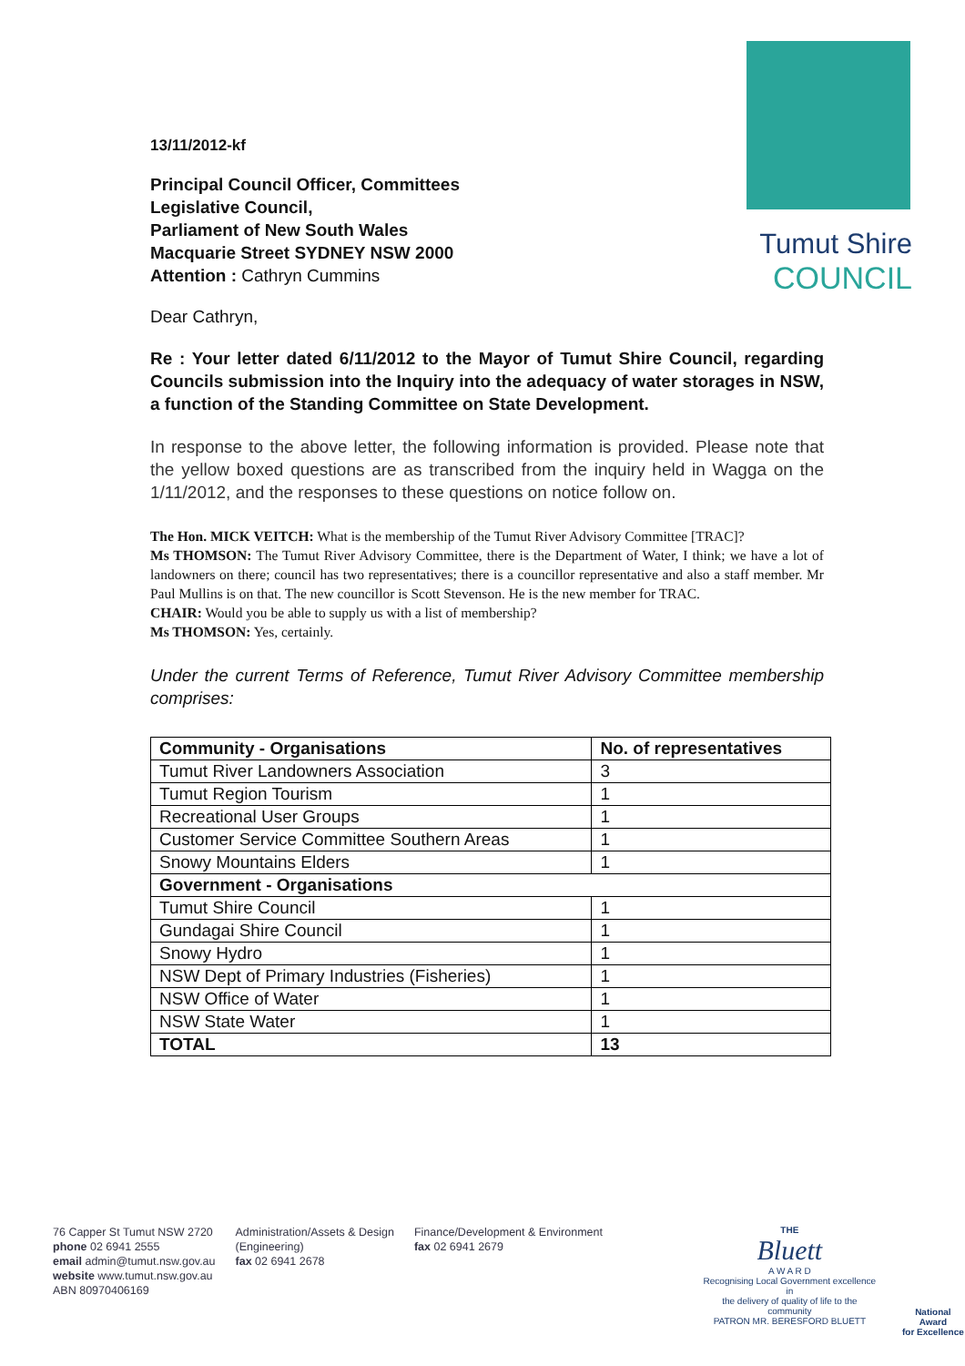Tumut Shire
COUNCIL
13/11/2012-kf
Principal Council Officer, Committees
Legislative Council,
Parliament of New South Wales
Macquarie Street SYDNEY NSW 2000
Attention : Cathryn Cummins
Dear Cathryn,
Re : Your letter dated 6/11/2012 to the Mayor of Tumut Shire Council, regarding Councils submission into the Inquiry into the adequacy of water storages in NSW, a function of the Standing Committee on State Development.
In response to the above letter, the following information is provided. Please note that the yellow boxed questions are as transcribed from the inquiry held in Wagga on the 1/11/2012, and the responses to these questions on notice follow on.
The Hon. MICK VEITCH: What is the membership of the Tumut River Advisory Committee [TRAC]?
Ms THOMSON: The Tumut River Advisory Committee, there is the Department of Water, I think; we have a lot of landowners on there; council has two representatives; there is a councillor representative and also a staff member. Mr Paul Mullins is on that. The new councillor is Scott Stevenson. He is the new member for TRAC.
CHAIR: Would you be able to supply us with a list of membership?
Ms THOMSON: Yes, certainly.
Under the current Terms of Reference, Tumut River Advisory Committee membership comprises:
| Community - Organisations | No. of representatives |
| --- | --- |
| Tumut River Landowners Association | 3 |
| Tumut Region Tourism | 1 |
| Recreational User Groups | 1 |
| Customer Service Committee Southern Areas | 1 |
| Snowy Mountains Elders | 1 |
| Government - Organisations | |
| Tumut Shire Council | 1 |
| Gundagai Shire Council | 1 |
| Snowy Hydro | 1 |
| NSW Dept of Primary Industries (Fisheries) | 1 |
| NSW Office of Water | 1 |
| NSW State Water | 1 |
| TOTAL | 13 |
76 Capper St Tumut NSW 2720
phone 02 6941 2555
email admin@tumut.nsw.gov.au
website www.tumut.nsw.gov.au
ABN 80970406169
Administration/Assets & Design
(Engineering)
fax 02 6941 2678
Finance/Development & Environment
fax 02 6941 2679
THE
Bluett
A W A R D
Recognising Local Government excellence in
the delivery of quality of life to the community
PATRON MR. BERESFORD BLUETT
National Award
for Excellence